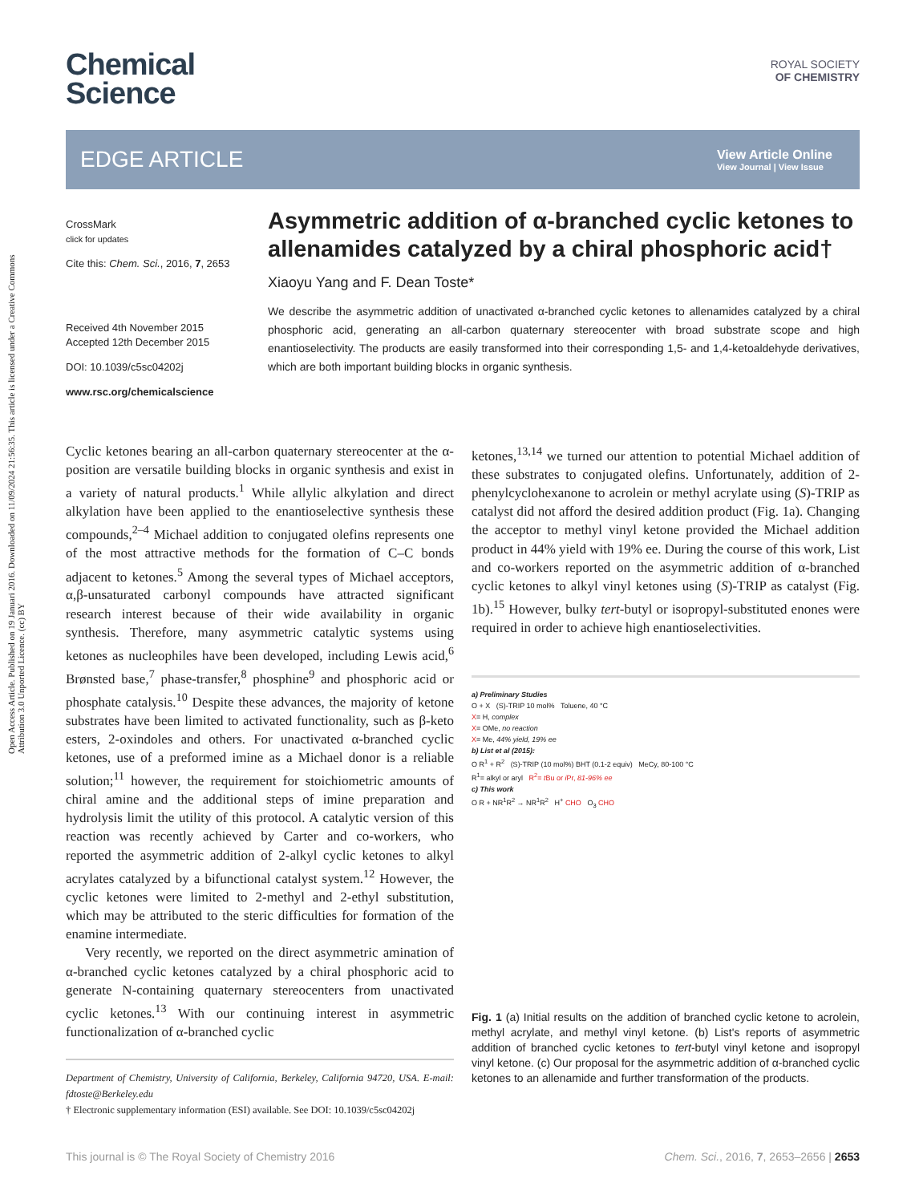Open Access Article. Published on 19 Januari 2016. Downloaded on 11/09/2024 21:56:35. This article is licensed under a Creative Commons Attribution 3.0 Unported Licence. (cc) BY
Chemical
Science
ROYAL SOCIETY
OF CHEMISTRY
EDGE ARTICLE
View Article Online
View Journal | View Issue
CrossMark
click for updates
Cite this: Chem. Sci., 2016, 7, 2653
Received 4th November 2015
Accepted 12th December 2015
DOI: 10.1039/c5sc04202j
www.rsc.org/chemicalscience
Asymmetric addition of α-branched cyclic ketones to allenamides catalyzed by a chiral phosphoric acid†
Xiaoyu Yang and F. Dean Toste*
We describe the asymmetric addition of unactivated α-branched cyclic ketones to allenamides catalyzed by a chiral phosphoric acid, generating an all-carbon quaternary stereocenter with broad substrate scope and high enantioselectivity. The products are easily transformed into their corresponding 1,5- and 1,4-ketoaldehyde derivatives, which are both important building blocks in organic synthesis.
Cyclic ketones bearing an all-carbon quaternary stereocenter at the α-position are versatile building blocks in organic synthesis and exist in a variety of natural products.<sup>1</sup> While allylic alkylation and direct alkylation have been applied to the enantioselective synthesis these compounds,<sup>2–4</sup> Michael addition to conjugated olefins represents one of the most attractive methods for the formation of C–C bonds adjacent to ketones.<sup>5</sup> Among the several types of Michael acceptors, α,β-unsaturated carbonyl compounds have attracted significant research interest because of their wide availability in organic synthesis. Therefore, many asymmetric catalytic systems using ketones as nucleophiles have been developed, including Lewis acid,<sup>6</sup> Brønsted base,<sup>7</sup> phase-transfer,<sup>8</sup> phosphine<sup>9</sup> and phosphoric acid or phosphate catalysis.<sup>10</sup> Despite these advances, the majority of ketone substrates have been limited to activated functionality, such as β-keto esters, 2-oxindoles and others. For unactivated α-branched cyclic ketones, use of a preformed imine as a Michael donor is a reliable solution;<sup>11</sup> however, the requirement for stoichiometric amounts of chiral amine and the additional steps of imine preparation and hydrolysis limit the utility of this protocol. A catalytic version of this reaction was recently achieved by Carter and co-workers, who reported the asymmetric addition of 2-alkyl cyclic ketones to alkyl acrylates catalyzed by a bifunctional catalyst system.<sup>12</sup> However, the cyclic ketones were limited to 2-methyl and 2-ethyl substitution, which may be attributed to the steric difficulties for formation of the enamine intermediate.
Very recently, we reported on the direct asymmetric amination of α-branched cyclic ketones catalyzed by a chiral phosphoric acid to generate N-containing quaternary stereocenters from unactivated cyclic ketones.<sup>13</sup> With our continuing interest in asymmetric functionalization of α-branched cyclic
Department of Chemistry, University of California, Berkeley, California 94720, USA. E-mail: fdtoste@Berkeley.edu
† Electronic supplementary information (ESI) available. See DOI: 10.1039/c5sc04202j
ketones,<sup>13,14</sup> we turned our attention to potential Michael addition of these substrates to conjugated olefins. Unfortunately, addition of 2-phenylcyclohexanone to acrolein or methyl acrylate using (S)-TRIP as catalyst did not afford the desired addition product (Fig. 1a). Changing the acceptor to methyl vinyl ketone provided the Michael addition product in 44% yield with 19% ee. During the course of this work, List and co-workers reported on the asymmetric addition of α-branched cyclic ketones to alkyl vinyl ketones using (S)-TRIP as catalyst (Fig. 1b).<sup>15</sup> However, bulky tert-butyl or isopropyl-substituted enones were required in order to achieve high enantioselectivities.
a) Preliminary Studies
O + X (S)-TRIP 10 mol% Toluene, 40 °C
X= H, complex
X= OMe, no reaction
X= Me, 44% yield, 19% ee
b) List et al (2015):
O R<sup>1</sup> + R<sup>2</sup> (S)-TRIP (10 mol%) BHT (0.1-2 equiv) MeCy, 80-100 °C
R<sup>1</sup>= alkyl or aryl R<sup>2</sup>= t Bu or i Pr, 81-96% ee
c) This work
O R + NR<sup>1</sup>R<sup>2</sup> → NR<sup>1</sup>R<sup>2</sup> H<sup>+</sup> CHO O<sub>3</sub> CHO
Fig. 1 (a) Initial results on the addition of branched cyclic ketone to acrolein, methyl acrylate, and methyl vinyl ketone. (b) List's reports of asymmetric addition of branched cyclic ketones to tert-butyl vinyl ketone and isopropyl vinyl ketone. (c) Our proposal for the asymmetric addition of α-branched cyclic ketones to an allenamide and further transformation of the products.
This journal is © The Royal Society of Chemistry 2016 Chem. Sci., 2016, 7, 2653–2656 | 2653